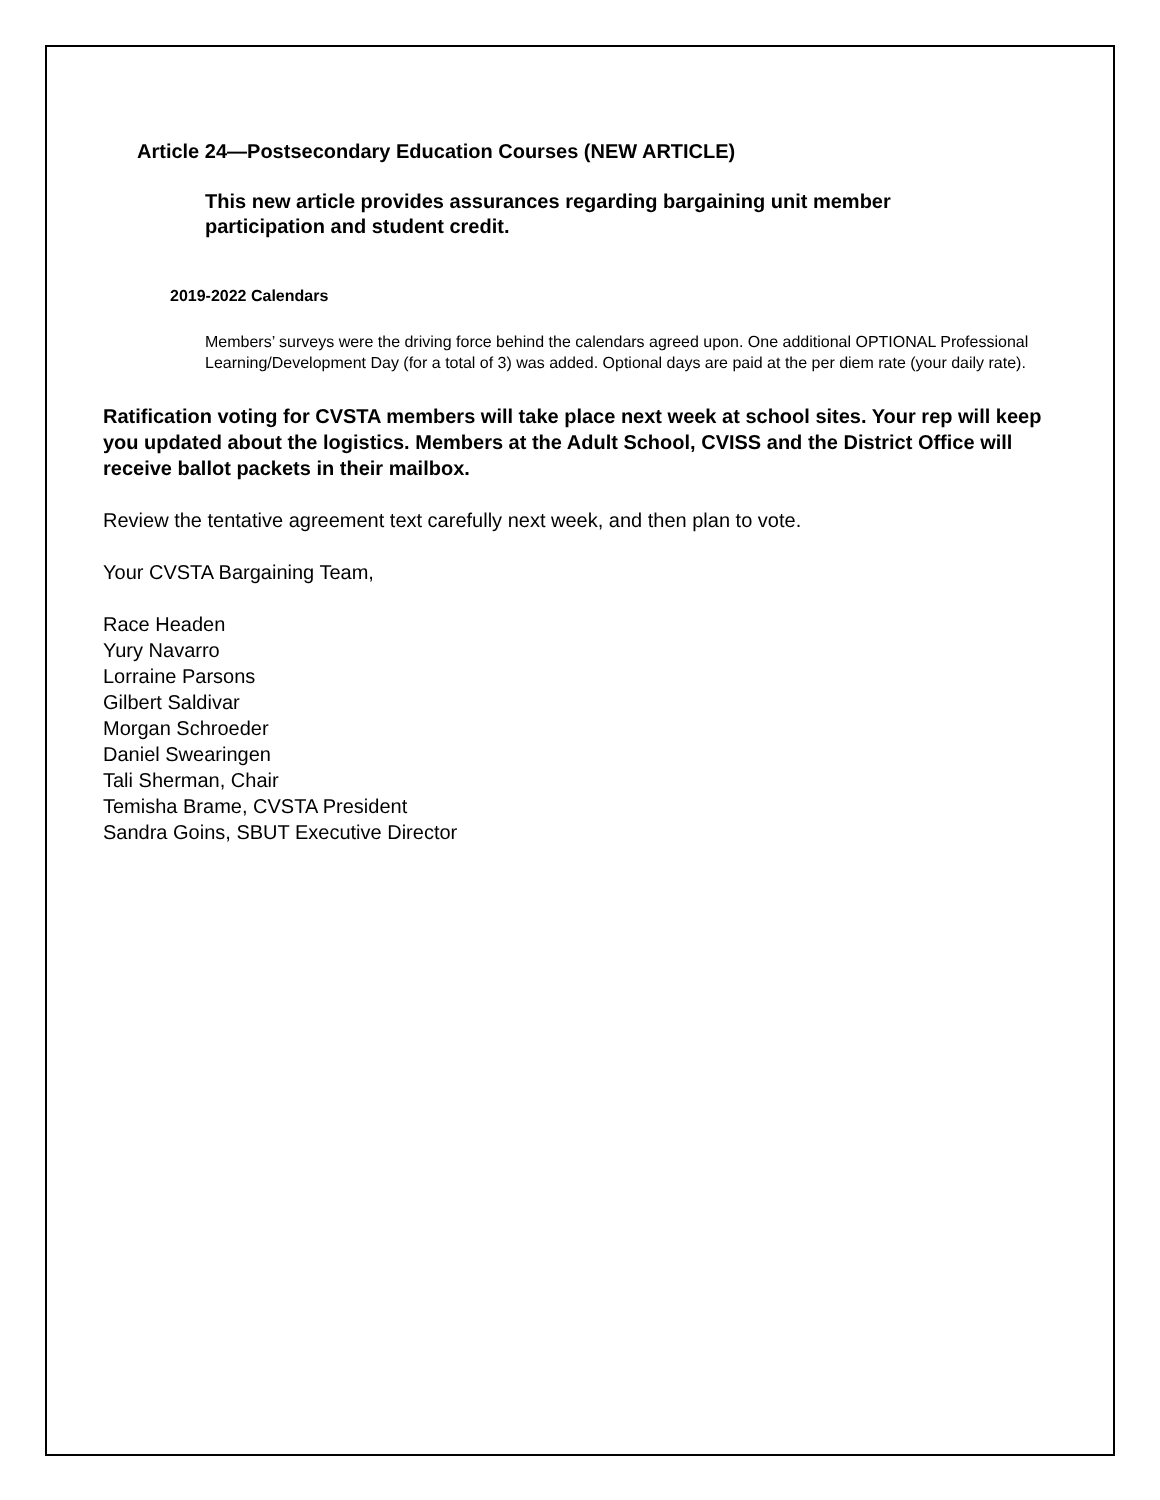Article 24—Postsecondary Education Courses (NEW ARTICLE)
This new article provides assurances regarding bargaining unit member participation and student credit.
2019-2022 Calendars
Members’ surveys were the driving force behind the calendars agreed upon. One additional OPTIONAL Professional Learning/Development Day (for a total of 3) was added. Optional days are paid at the per diem rate (your daily rate).
Ratification voting for CVSTA members will take place next week at school sites. Your rep will keep you updated about the logistics. Members at the Adult School, CVISS and the District Office will receive ballot packets in their mailbox.
Review the tentative agreement text carefully next week, and then plan to vote.
Your CVSTA Bargaining Team,
Race Headen
Yury Navarro
Lorraine Parsons
Gilbert Saldivar
Morgan Schroeder
Daniel Swearingen
Tali Sherman, Chair
Temisha Brame, CVSTA President
Sandra Goins, SBUT Executive Director